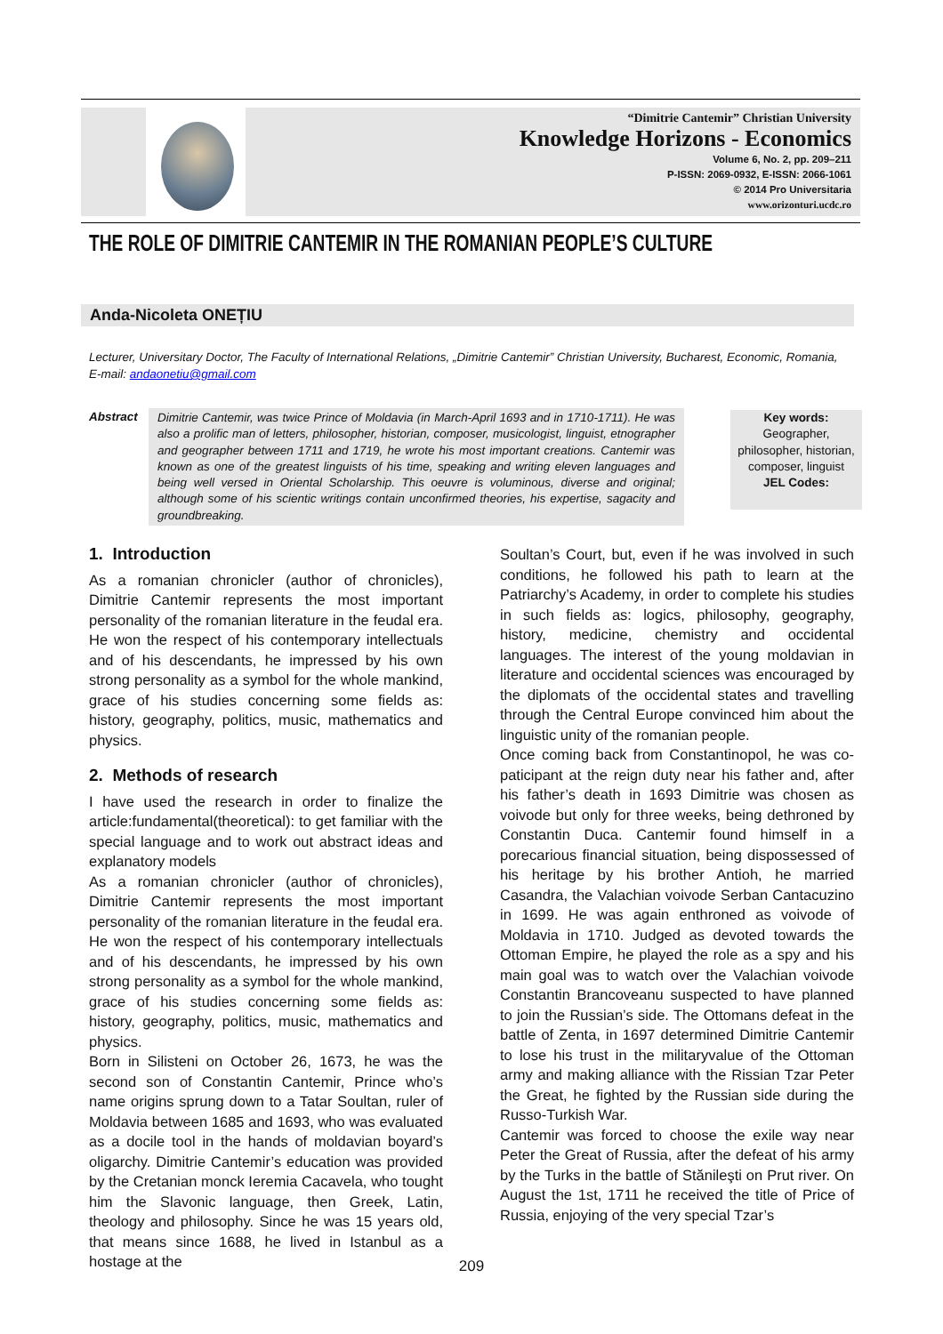“Dimitrie Cantemir” Christian University
Knowledge Horizons - Economics
Volume 6, No. 2, pp. 209–211
P-ISSN: 2069-0932, E-ISSN: 2066-1061
© 2014 Pro Universitaria
www.orizonturi.ucdc.ro
THE ROLE OF DIMITRIE CANTEMIR IN THE ROMANIAN PEOPLE’S CULTURE
Anda-Nicoleta ONEȚIU
Lecturer, Universitary Doctor, The Faculty of International Relations, „Dimitrie Cantemir” Christian University, Bucharest, Economic, Romania,
E-mail: andaonetiu@gmail.com
Abstract
Dimitrie Cantemir, was twice Prince of Moldavia (in March-April 1693 and in 1710-1711). He was also a prolific man of letters, philosopher, historian, composer, musicologist, linguist, etnographer and geographer between 1711 and 1719, he wrote his most important creations. Cantemir was known as one of the greatest linguists of his time, speaking and writing eleven languages and being well versed in Oriental Scholarship. This oeuvre is voluminous, diverse and original; although some of his scientic writings contain unconfirmed theories, his expertise, sagacity and groundbreaking.
Key words:
Geographer, philosopher, historian, composer, linguist
JEL Codes:
1. Introduction
As a romanian chronicler (author of chronicles), Dimitrie Cantemir represents the most important personality of the romanian literature in the feudal era. He won the respect of his contemporary intellectuals and of his descendants, he impressed by his own strong personality as a symbol for the whole mankind, grace of his studies concerning some fields as: history, geography, politics, music, mathematics and physics.
2. Methods of research
I have used the research in order to finalize the article:fundamental(theoretical): to get familiar with the special language and to work out abstract ideas and explanatory models
As a romanian chronicler (author of chronicles), Dimitrie Cantemir represents the most important personality of the romanian literature in the feudal era. He won the respect of his contemporary intellectuals and of his descendants, he impressed by his own strong personality as a symbol for the whole mankind, grace of his studies concerning some fields as: history, geography, politics, music, mathematics and physics.
Born in Silisteni on October 26, 1673, he was the second son of Constantin Cantemir, Prince who’s name origins sprung down to a Tatar Soultan, ruler of Moldavia between 1685 and 1693, who was evaluated as a docile tool in the hands of moldavian boyard’s oligarchy. Dimitrie Cantemir’s education was provided by the Cretanian monck Ieremia Cacavela, who tought him the Slavonic language, then Greek, Latin, theology and philosophy. Since he was 15 years old, that means since 1688, he lived in Istanbul as a hostage at the
Soultan’s Court, but, even if he was involved in such conditions, he followed his path to learn at the Patriarchy’s Academy, in order to complete his studies in such fields as: logics, philosophy, geography, history, medicine, chemistry and occidental languages. The interest of the young moldavian in literature and occidental sciences was encouraged by the diplomats of the occidental states and travelling through the Central Europe convinced him about the linguistic unity of the romanian people.
Once coming back from Constantinopol, he was co-paticipant at the reign duty near his father and, after his father’s death in 1693 Dimitrie was chosen as voivode but only for three weeks, being dethroned by Constantin Duca. Cantemir found himself in a porecarious financial situation, being dispossessed of his heritage by his brother Antioh, he married Casandra, the Valachian voivode Serban Cantacuzino in 1699. He was again enthroned as voivode of Moldavia in 1710. Judged as devoted towards the Ottoman Empire, he played the role as a spy and his main goal was to watch over the Valachian voivode Constantin Brancoveanu suspected to have planned to join the Russian’s side. The Ottomans defeat in the battle of Zenta, in 1697 determined Dimitrie Cantemir to lose his trust in the militaryvalue of the Ottoman army and making alliance with the Rissian Tzar Peter the Great, he fighted by the Russian side during the Russo-Turkish War.
Cantemir was forced to choose the exile way near Peter the Great of Russia, after the defeat of his army by the Turks in the battle of Stănileşti on Prut river. On August the 1st, 1711 he received the title of Price of Russia, enjoying of the very special Tzar’s
209